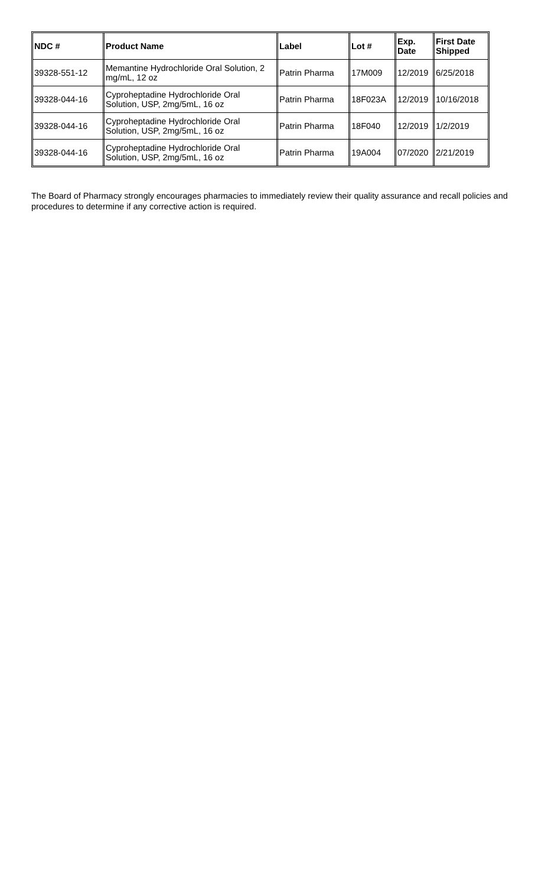| NDC # | Product Name | Label | Lot # | Exp. Date | First Date Shipped |
| --- | --- | --- | --- | --- | --- |
| 39328-551-12 | Memantine Hydrochloride Oral Solution, 2 mg/mL, 12 oz | Patrin Pharma | 17M009 | 12/2019 | 6/25/2018 |
| 39328-044-16 | Cyproheptadine Hydrochloride Oral Solution, USP, 2mg/5mL, 16 oz | Patrin Pharma | 18F023A | 12/2019 | 10/16/2018 |
| 39328-044-16 | Cyproheptadine Hydrochloride Oral Solution, USP, 2mg/5mL, 16 oz | Patrin Pharma | 18F040 | 12/2019 | 1/2/2019 |
| 39328-044-16 | Cyproheptadine Hydrochloride Oral Solution, USP, 2mg/5mL, 16 oz | Patrin Pharma | 19A004 | 07/2020 | 2/21/2019 |
The Board of Pharmacy strongly encourages pharmacies to immediately review their quality assurance and recall policies and procedures to determine if any corrective action is required.